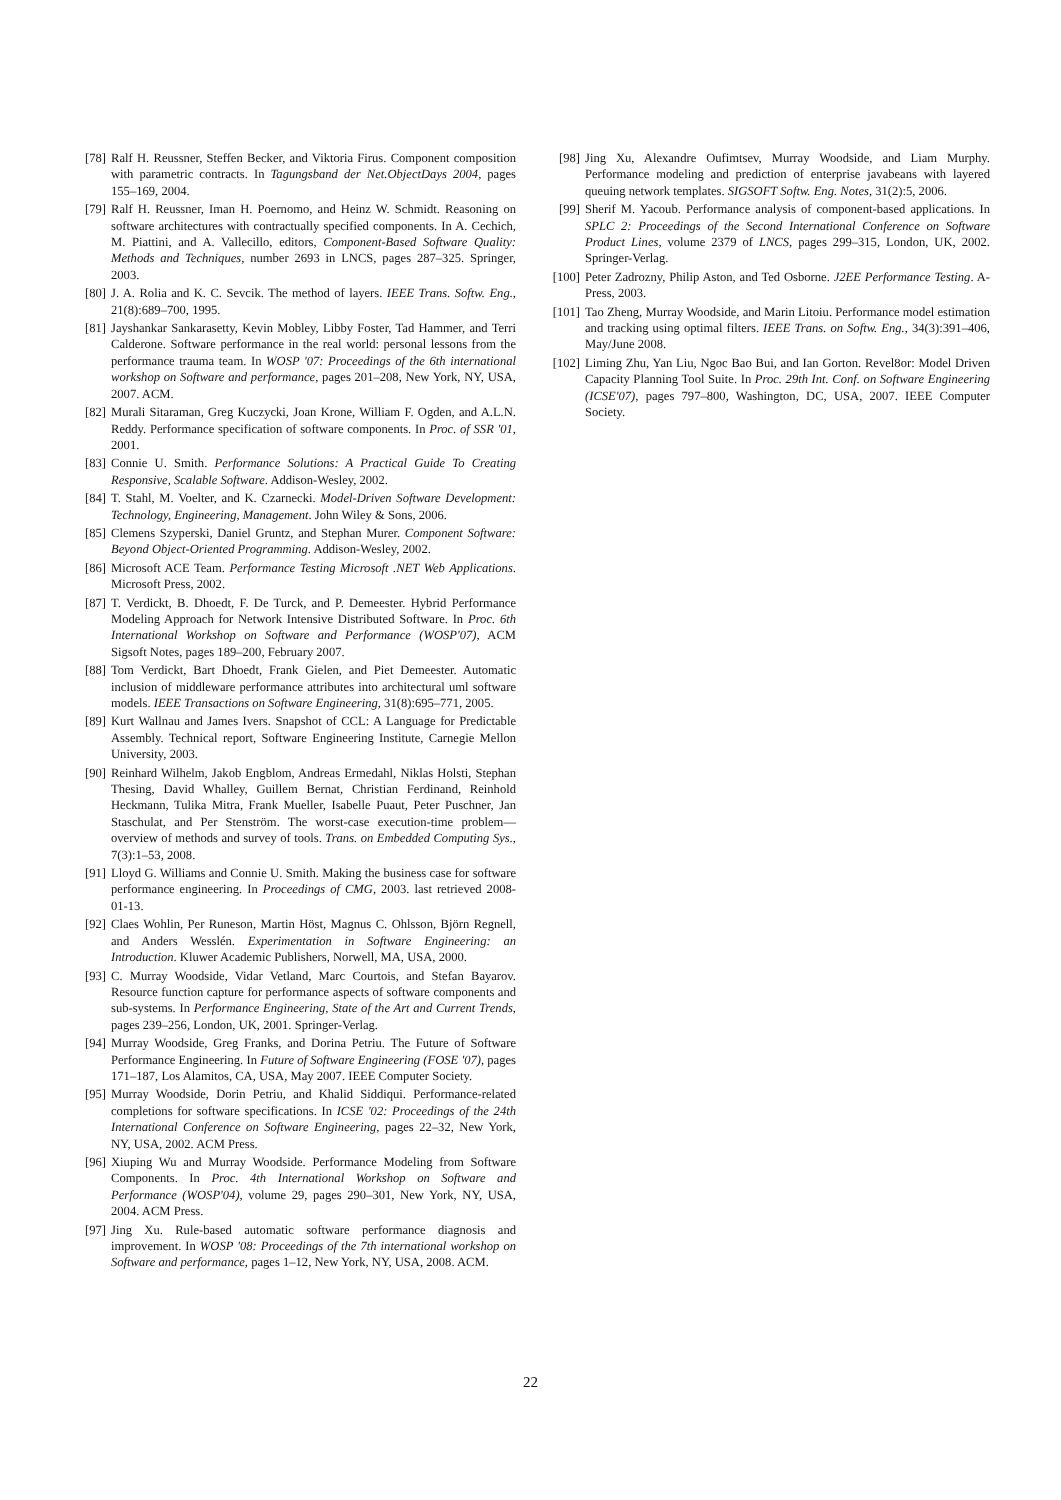[78] Ralf H. Reussner, Steffen Becker, and Viktoria Firus. Component composition with parametric contracts. In Tagungsband der Net.ObjectDays 2004, pages 155–169, 2004.
[79] Ralf H. Reussner, Iman H. Poernomo, and Heinz W. Schmidt. Reasoning on software architectures with contractually specified components. In A. Cechich, M. Piattini, and A. Vallecillo, editors, Component-Based Software Quality: Methods and Techniques, number 2693 in LNCS, pages 287–325. Springer, 2003.
[80] J. A. Rolia and K. C. Sevcik. The method of layers. IEEE Trans. Softw. Eng., 21(8):689–700, 1995.
[81] Jayshankar Sankarasetty, Kevin Mobley, Libby Foster, Tad Hammer, and Terri Calderone. Software performance in the real world: personal lessons from the performance trauma team. In WOSP '07: Proceedings of the 6th international workshop on Software and performance, pages 201–208, New York, NY, USA, 2007. ACM.
[82] Murali Sitaraman, Greg Kuczycki, Joan Krone, William F. Ogden, and A.L.N. Reddy. Performance specification of software components. In Proc. of SSR '01, 2001.
[83] Connie U. Smith. Performance Solutions: A Practical Guide To Creating Responsive, Scalable Software. Addison-Wesley, 2002.
[84] T. Stahl, M. Voelter, and K. Czarnecki. Model-Driven Software Development: Technology, Engineering, Management. John Wiley & Sons, 2006.
[85] Clemens Szyperski, Daniel Gruntz, and Stephan Murer. Component Software: Beyond Object-Oriented Programming. Addison-Wesley, 2002.
[86] Microsoft ACE Team. Performance Testing Microsoft .NET Web Applications. Microsoft Press, 2002.
[87] T. Verdickt, B. Dhoedt, F. De Turck, and P. Demeester. Hybrid Performance Modeling Approach for Network Intensive Distributed Software. In Proc. 6th International Workshop on Software and Performance (WOSP'07), ACM Sigsoft Notes, pages 189–200, February 2007.
[88] Tom Verdickt, Bart Dhoedt, Frank Gielen, and Piet Demeester. Automatic inclusion of middleware performance attributes into architectural uml software models. IEEE Transactions on Software Engineering, 31(8):695–771, 2005.
[89] Kurt Wallnau and James Ivers. Snapshot of CCL: A Language for Predictable Assembly. Technical report, Software Engineering Institute, Carnegie Mellon University, 2003.
[90] Reinhard Wilhelm, Jakob Engblom, Andreas Ermedahl, Niklas Holsti, Stephan Thesing, David Whalley, Guillem Bernat, Christian Ferdinand, Reinhold Heckmann, Tulika Mitra, Frank Mueller, Isabelle Puaut, Peter Puschner, Jan Staschulat, and Per Stenström. The worst-case execution-time problem—overview of methods and survey of tools. Trans. on Embedded Computing Sys., 7(3):1–53, 2008.
[91] Lloyd G. Williams and Connie U. Smith. Making the business case for software performance engineering. In Proceedings of CMG, 2003. last retrieved 2008-01-13.
[92] Claes Wohlin, Per Runeson, Martin Höst, Magnus C. Ohlsson, Björn Regnell, and Anders Wesslén. Experimentation in Software Engineering: an Introduction. Kluwer Academic Publishers, Norwell, MA, USA, 2000.
[93] C. Murray Woodside, Vidar Vetland, Marc Courtois, and Stefan Bayarov. Resource function capture for performance aspects of software components and sub-systems. In Performance Engineering, State of the Art and Current Trends, pages 239–256, London, UK, 2001. Springer-Verlag.
[94] Murray Woodside, Greg Franks, and Dorina Petriu. The Future of Software Performance Engineering. In Future of Software Engineering (FOSE '07), pages 171–187, Los Alamitos, CA, USA, May 2007. IEEE Computer Society.
[95] Murray Woodside, Dorin Petriu, and Khalid Siddiqui. Performance-related completions for software specifications. In ICSE '02: Proceedings of the 24th International Conference on Software Engineering, pages 22–32, New York, NY, USA, 2002. ACM Press.
[96] Xiuping Wu and Murray Woodside. Performance Modeling from Software Components. In Proc. 4th International Workshop on Software and Performance (WOSP'04), volume 29, pages 290–301, New York, NY, USA, 2004. ACM Press.
[97] Jing Xu. Rule-based automatic software performance diagnosis and improvement. In WOSP '08: Proceedings of the 7th international workshop on Software and performance, pages 1–12, New York, NY, USA, 2008. ACM.
[98] Jing Xu, Alexandre Oufimtsev, Murray Woodside, and Liam Murphy. Performance modeling and prediction of enterprise javabeans with layered queuing network templates. SIGSOFT Softw. Eng. Notes, 31(2):5, 2006.
[99] Sherif M. Yacoub. Performance analysis of component-based applications. In SPLC 2: Proceedings of the Second International Conference on Software Product Lines, volume 2379 of LNCS, pages 299–315, London, UK, 2002. Springer-Verlag.
[100] Peter Zadrozny, Philip Aston, and Ted Osborne. J2EE Performance Testing. A-Press, 2003.
[101] Tao Zheng, Murray Woodside, and Marin Litoiu. Performance model estimation and tracking using optimal filters. IEEE Trans. on Softw. Eng., 34(3):391–406, May/June 2008.
[102] Liming Zhu, Yan Liu, Ngoc Bao Bui, and Ian Gorton. Revel8or: Model Driven Capacity Planning Tool Suite. In Proc. 29th Int. Conf. on Software Engineering (ICSE'07), pages 797–800, Washington, DC, USA, 2007. IEEE Computer Society.
22